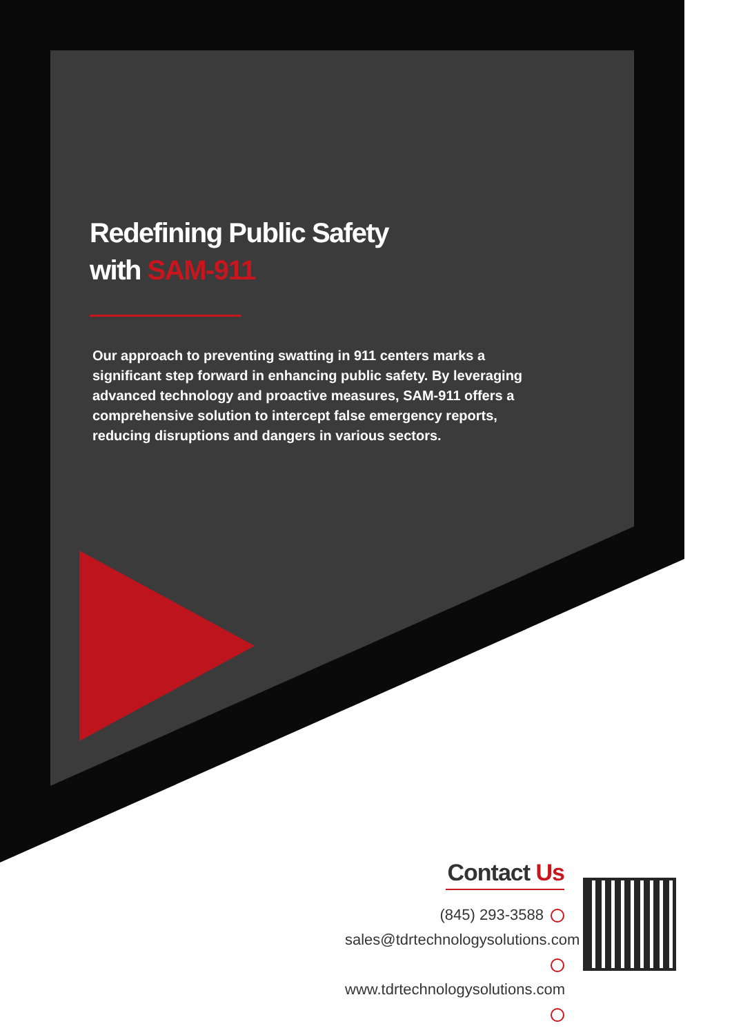Redefining Public Safety
with SAM-911
Our approach to preventing swatting in 911 centers marks a significant step forward in enhancing public safety. By leveraging advanced technology and proactive measures, SAM-911 offers a comprehensive solution to intercept false emergency reports, reducing disruptions and dangers in various sectors.
Contact Us
(845) 293-3588
sales@tdrtechnologysolutions.com
www.tdrtechnologysolutions.com